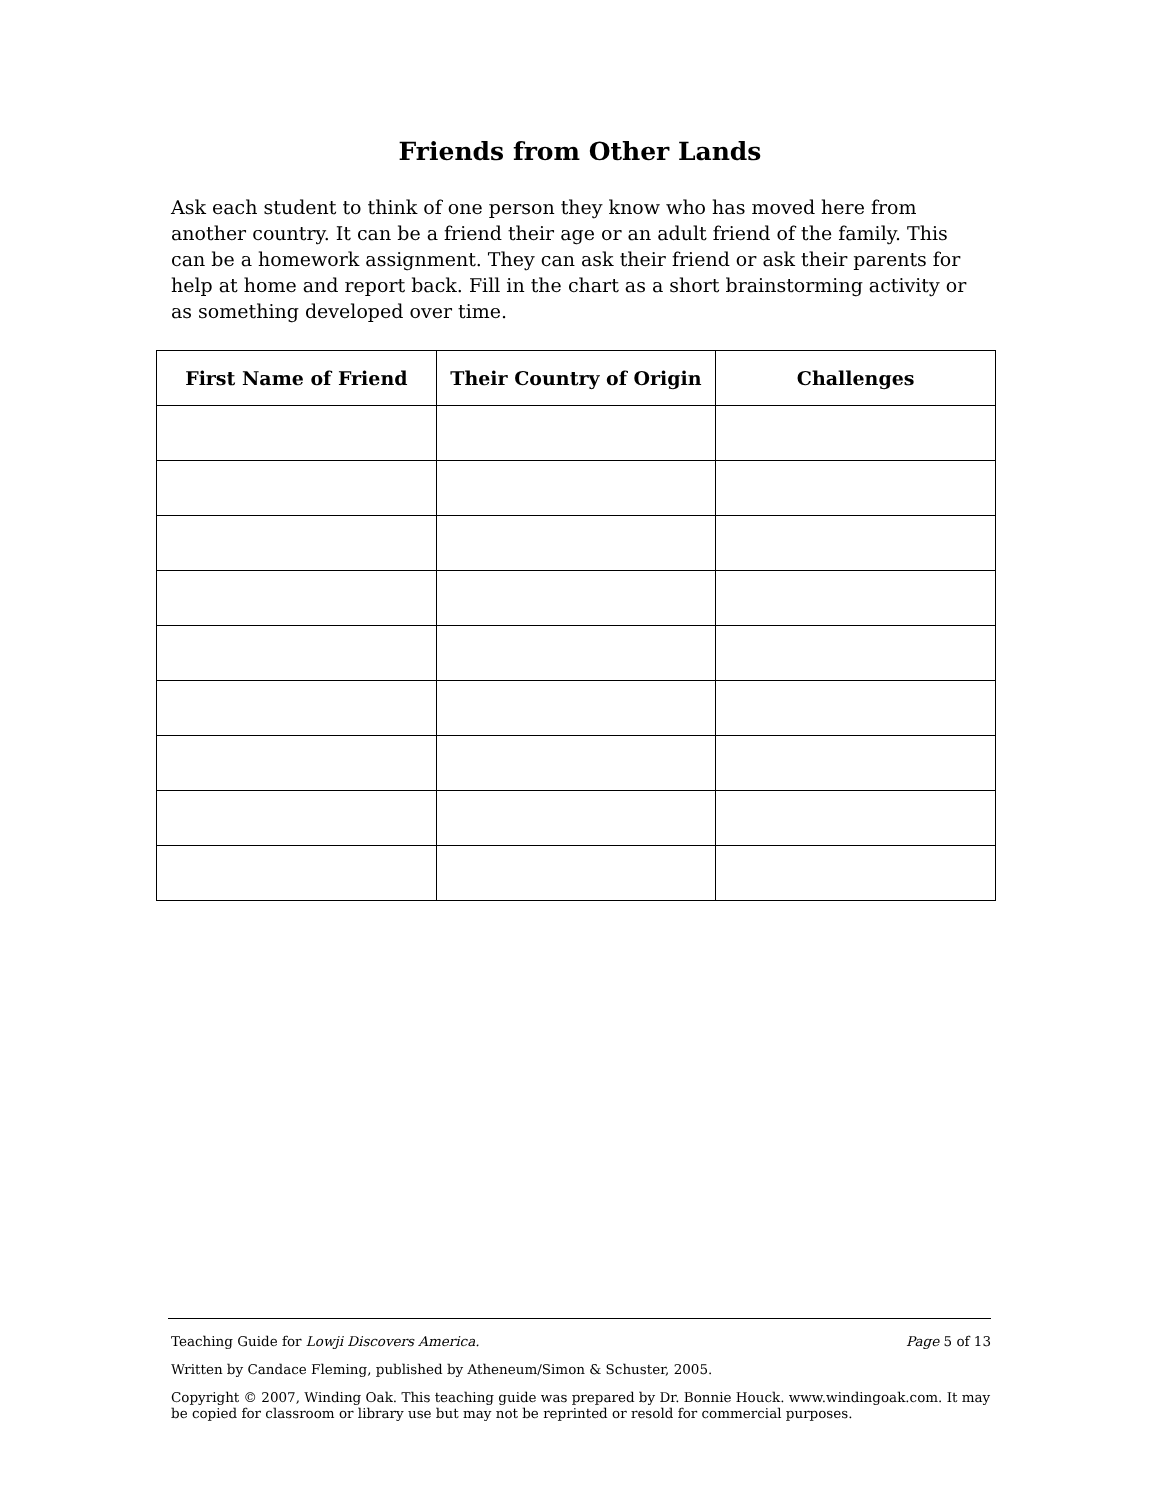Friends from Other Lands
Ask each student to think of one person they know who has moved here from another country. It can be a friend their age or an adult friend of the family. This can be a homework assignment. They can ask their friend or ask their parents for help at home and report back. Fill in the chart as a short brainstorming activity or as something developed over time.
| First Name of Friend | Their Country of Origin | Challenges |
| --- | --- | --- |
Teaching Guide for Lowji Discovers America. Page 5 of 13
Written by Candace Fleming, published by Atheneum/Simon & Schuster, 2005.
Copyright © 2007, Winding Oak. This teaching guide was prepared by Dr. Bonnie Houck. www.windingoak.com. It may be copied for classroom or library use but may not be reprinted or resold for commercial purposes.